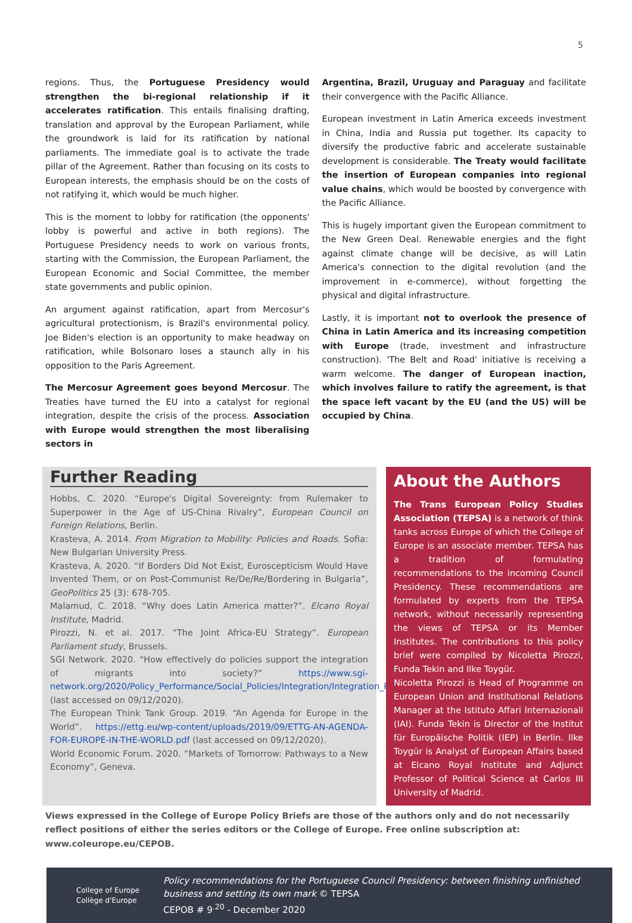5
regions. Thus, the Portuguese Presidency would strengthen the bi-regional relationship if it accelerates ratification. This entails finalising drafting, translation and approval by the European Parliament, while the groundwork is laid for its ratification by national parliaments. The immediate goal is to activate the trade pillar of the Agreement. Rather than focusing on its costs to European interests, the emphasis should be on the costs of not ratifying it, which would be much higher.
This is the moment to lobby for ratification (the opponents' lobby is powerful and active in both regions). The Portuguese Presidency needs to work on various fronts, starting with the Commission, the European Parliament, the European Economic and Social Committee, the member state governments and public opinion.
An argument against ratification, apart from Mercosur's agricultural protectionism, is Brazil's environmental policy. Joe Biden's election is an opportunity to make headway on ratification, while Bolsonaro loses a staunch ally in his opposition to the Paris Agreement.
The Mercosur Agreement goes beyond Mercosur. The Treaties have turned the EU into a catalyst for regional integration, despite the crisis of the process. Association with Europe would strengthen the most liberalising sectors in
Argentina, Brazil, Uruguay and Paraguay and facilitate their convergence with the Pacific Alliance.
European investment in Latin America exceeds investment in China, India and Russia put together. Its capacity to diversify the productive fabric and accelerate sustainable development is considerable. The Treaty would facilitate the insertion of European companies into regional value chains, which would be boosted by convergence with the Pacific Alliance.
This is hugely important given the European commitment to the New Green Deal. Renewable energies and the fight against climate change will be decisive, as will Latin America's connection to the digital revolution (and the improvement in e-commerce), without forgetting the physical and digital infrastructure.
Lastly, it is important not to overlook the presence of China in Latin America and its increasing competition with Europe (trade, investment and infrastructure construction). 'The Belt and Road' initiative is receiving a warm welcome. The danger of European inaction, which involves failure to ratify the agreement, is that the space left vacant by the EU (and the US) will be occupied by China.
Further Reading
Hobbs, C. 2020. “Europe's Digital Sovereignty: from Rulemaker to Superpower in the Age of US-China Rivalry”, European Council on Foreign Relations, Berlin.
Krasteva, A. 2014. From Migration to Mobility: Policies and Roads. Sofia: New Bulgarian University Press.
Krasteva, A. 2020. “If Borders Did Not Exist, Euroscepticism Would Have Invented Them, or on Post-Communist Re/De/Re/Bordering in Bulgaria”, GeoPolitics 25 (3): 678-705.
Malamud, C. 2018. “Why does Latin America matter?”. Elcano Royal Institute, Madrid.
Pirozzi, N. et al. 2017. “The Joint Africa-EU Strategy”. European Parliament study, Brussels.
SGI Network. 2020. “How effectively do policies support the integration of migrants into society?” https://www.sgi-network.org/2020/Policy_Performance/Social_Policies/Integration/Integration_Policy (last accessed on 09/12/2020).
The European Think Tank Group. 2019. “An Agenda for Europe in the World”. https://ettg.eu/wp-content/uploads/2019/09/ETTG-AN-AGENDA-FOR-EUROPE-IN-THE-WORLD.pdf (last accessed on 09/12/2020).
World Economic Forum. 2020. “Markets of Tomorrow: Pathways to a New Economy”, Geneva.
About the Authors
The Trans European Policy Studies Association (TEPSA) is a network of think tanks across Europe of which the College of Europe is an associate member. TEPSA has a tradition of formulating recommendations to the incoming Council Presidency. These recommendations are formulated by experts from the TEPSA network, without necessarily representing the views of TEPSA or its Member Institutes. The contributions to this policy brief were compiled by Nicoletta Pirozzi, Funda Tekin and Ilke Toygür.
Nicoletta Pirozzi is Head of Programme on European Union and Institutional Relations Manager at the Istituto Affari Internazionali (IAI). Funda Tekin is Director of the Institut für Europäische Politik (IEP) in Berlin. Ilke Toygür is Analyst of European Affairs based at Elcano Royal Institute and Adjunct Professor of Political Science at Carlos III University of Madrid.
Views expressed in the College of Europe Policy Briefs are those of the authors only and do not necessarily reflect positions of either the series editors or the College of Europe. Free online subscription at: www.coleurope.eu/CEPOB.
College of Europe
Collège d'Europe
Policy recommendations for the Portuguese Council Presidency: between finishing unfinished business and setting its own mark © TEPSA
CEPOB # 9<sup>.20</sup> - December 2020